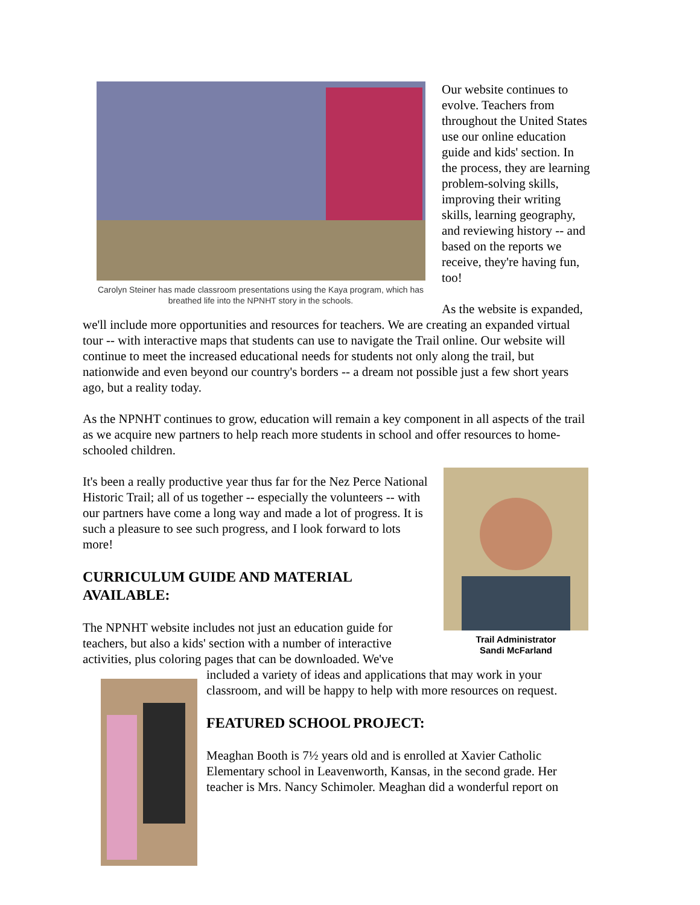Carolyn Steiner has made classroom presentations using the Kaya program, which has breathed life into the NPNHT story in the schools.
Our website continues to evolve. Teachers from throughout the United States use our online education guide and kids' section. In the process, they are learning problem-solving skills, improving their writing skills, learning geography, and reviewing history -- and based on the reports we receive, they're having fun, too!
As the website is expanded, we'll include more opportunities and resources for teachers. We are creating an expanded virtual tour -- with interactive maps that students can use to navigate the Trail online. Our website will continue to meet the increased educational needs for students not only along the trail, but nationwide and even beyond our country's borders -- a dream not possible just a few short years ago, but a reality today.
As the NPNHT continues to grow, education will remain a key component in all aspects of the trail as we acquire new partners to help reach more students in school and offer resources to home-schooled children.
Trail Administrator
Sandi McFarland
It's been a really productive year thus far for the Nez Perce National Historic Trail; all of us together -- especially the volunteers -- with our partners have come a long way and made a lot of progress. It is such a pleasure to see such progress, and I look forward to lots more!
CURRICULUM GUIDE AND MATERIAL AVAILABLE:
The NPNHT website includes not just an education guide for teachers, but also a kids' section with a number of interactive activities, plus coloring pages that can be downloaded. We've
included a variety of ideas and applications that may work in your classroom, and will be happy to help with more resources on request.
FEATURED SCHOOL PROJECT:
Meaghan Booth is 7½ years old and is enrolled at Xavier Catholic Elementary school in Leavenworth, Kansas, in the second grade. Her teacher is Mrs. Nancy Schimoler. Meaghan did a wonderful report on